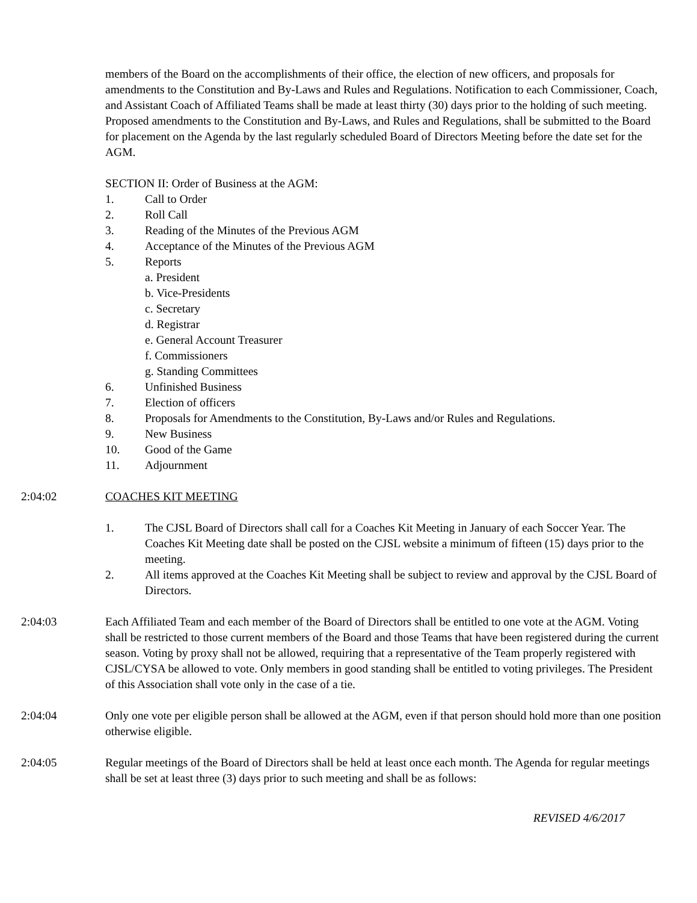members of the Board on the accomplishments of their office, the election of new officers, and proposals for amendments to the Constitution and By-Laws and Rules and Regulations. Notification to each Commissioner, Coach, and Assistant Coach of Affiliated Teams shall be made at least thirty (30) days prior to the holding of such meeting. Proposed amendments to the Constitution and By-Laws, and Rules and Regulations, shall be submitted to the Board for placement on the Agenda by the last regularly scheduled Board of Directors Meeting before the date set for the AGM.
SECTION II: Order of Business at the AGM:
1. Call to Order
2. Roll Call
3. Reading of the Minutes of the Previous AGM
4. Acceptance of the Minutes of the Previous AGM
5. Reports
a. President
b. Vice-Presidents
c. Secretary
d. Registrar
e. General Account Treasurer
f. Commissioners
g. Standing Committees
6. Unfinished Business
7. Election of officers
8. Proposals for Amendments to the Constitution, By-Laws and/or Rules and Regulations.
9. New Business
10. Good of the Game
11. Adjournment
2:04:02 COACHES KIT MEETING
1. The CJSL Board of Directors shall call for a Coaches Kit Meeting in January of each Soccer Year. The Coaches Kit Meeting date shall be posted on the CJSL website a minimum of fifteen (15) days prior to the meeting.
2. All items approved at the Coaches Kit Meeting shall be subject to review and approval by the CJSL Board of Directors.
2:04:03 Each Affiliated Team and each member of the Board of Directors shall be entitled to one vote at the AGM. Voting shall be restricted to those current members of the Board and those Teams that have been registered during the current season. Voting by proxy shall not be allowed, requiring that a representative of the Team properly registered with CJSL/CYSA be allowed to vote. Only members in good standing shall be entitled to voting privileges. The President of this Association shall vote only in the case of a tie.
2:04:04 Only one vote per eligible person shall be allowed at the AGM, even if that person should hold more than one position otherwise eligible.
2:04:05 Regular meetings of the Board of Directors shall be held at least once each month. The Agenda for regular meetings shall be set at least three (3) days prior to such meeting and shall be as follows:
REVISED 4/6/2017